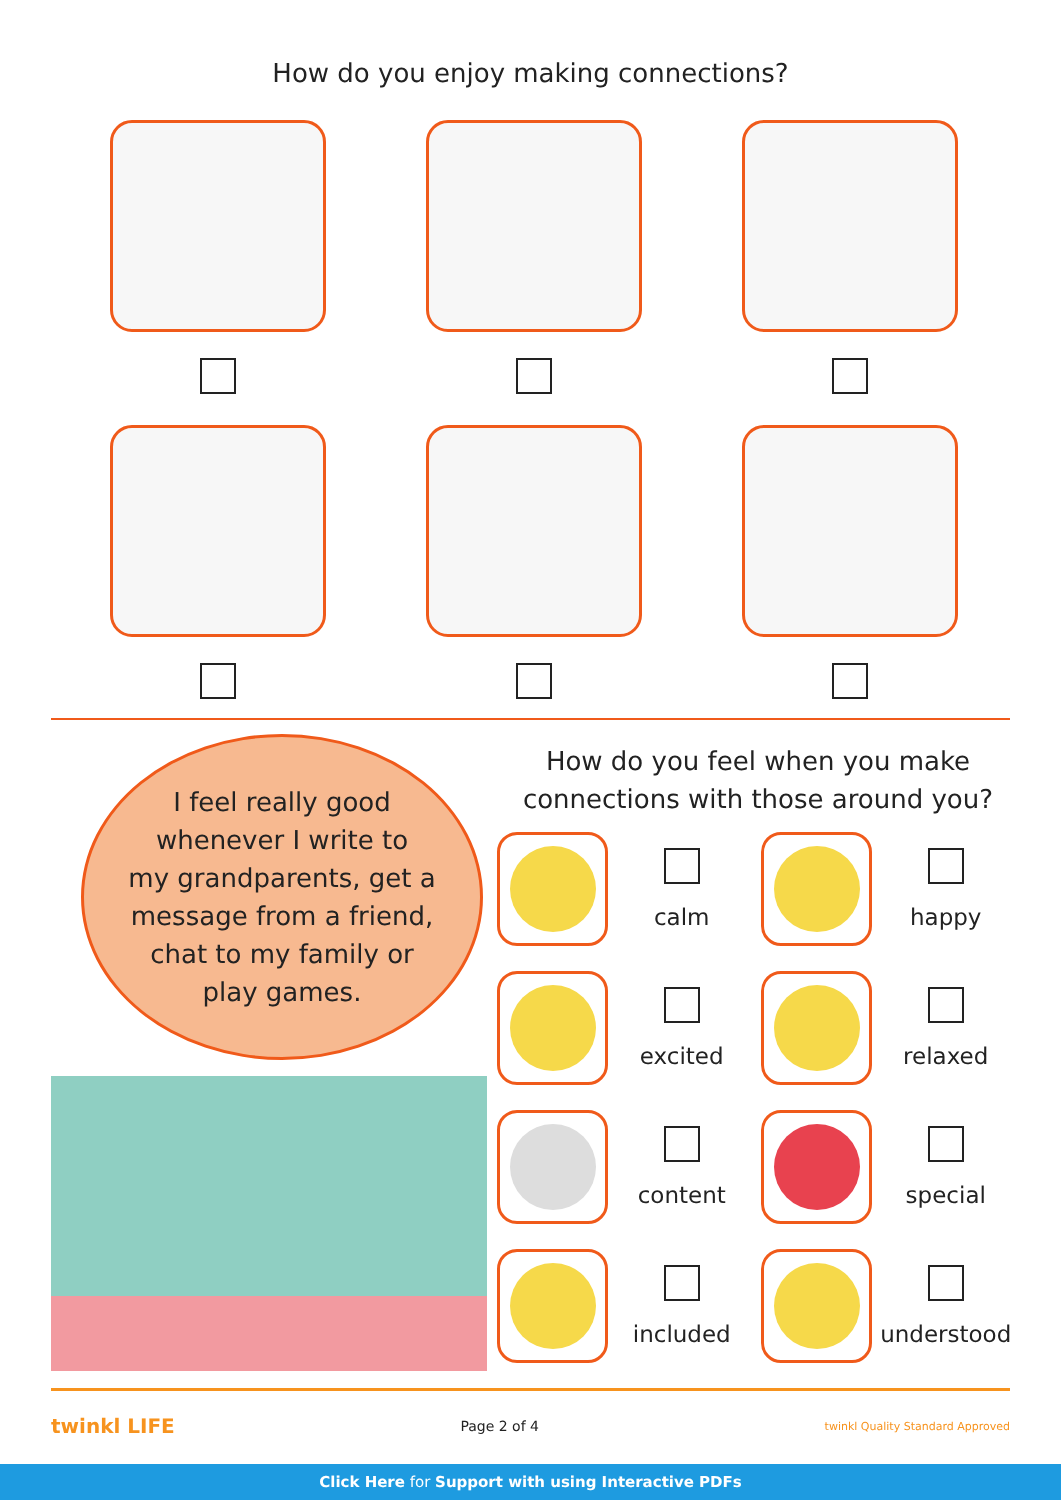How do you enjoy making connections?
I feel really good
whenever I write to
my grandparents, get a
message from a friend,
chat to my family or
play games.
How do you feel when you make
connections with those around you?
calm happy
excited relaxed
content special
included understood
twinkl LIFE Page 2 of 4 twinkl Quality Standard Approved
Click Here for Support with using Interactive PDFs